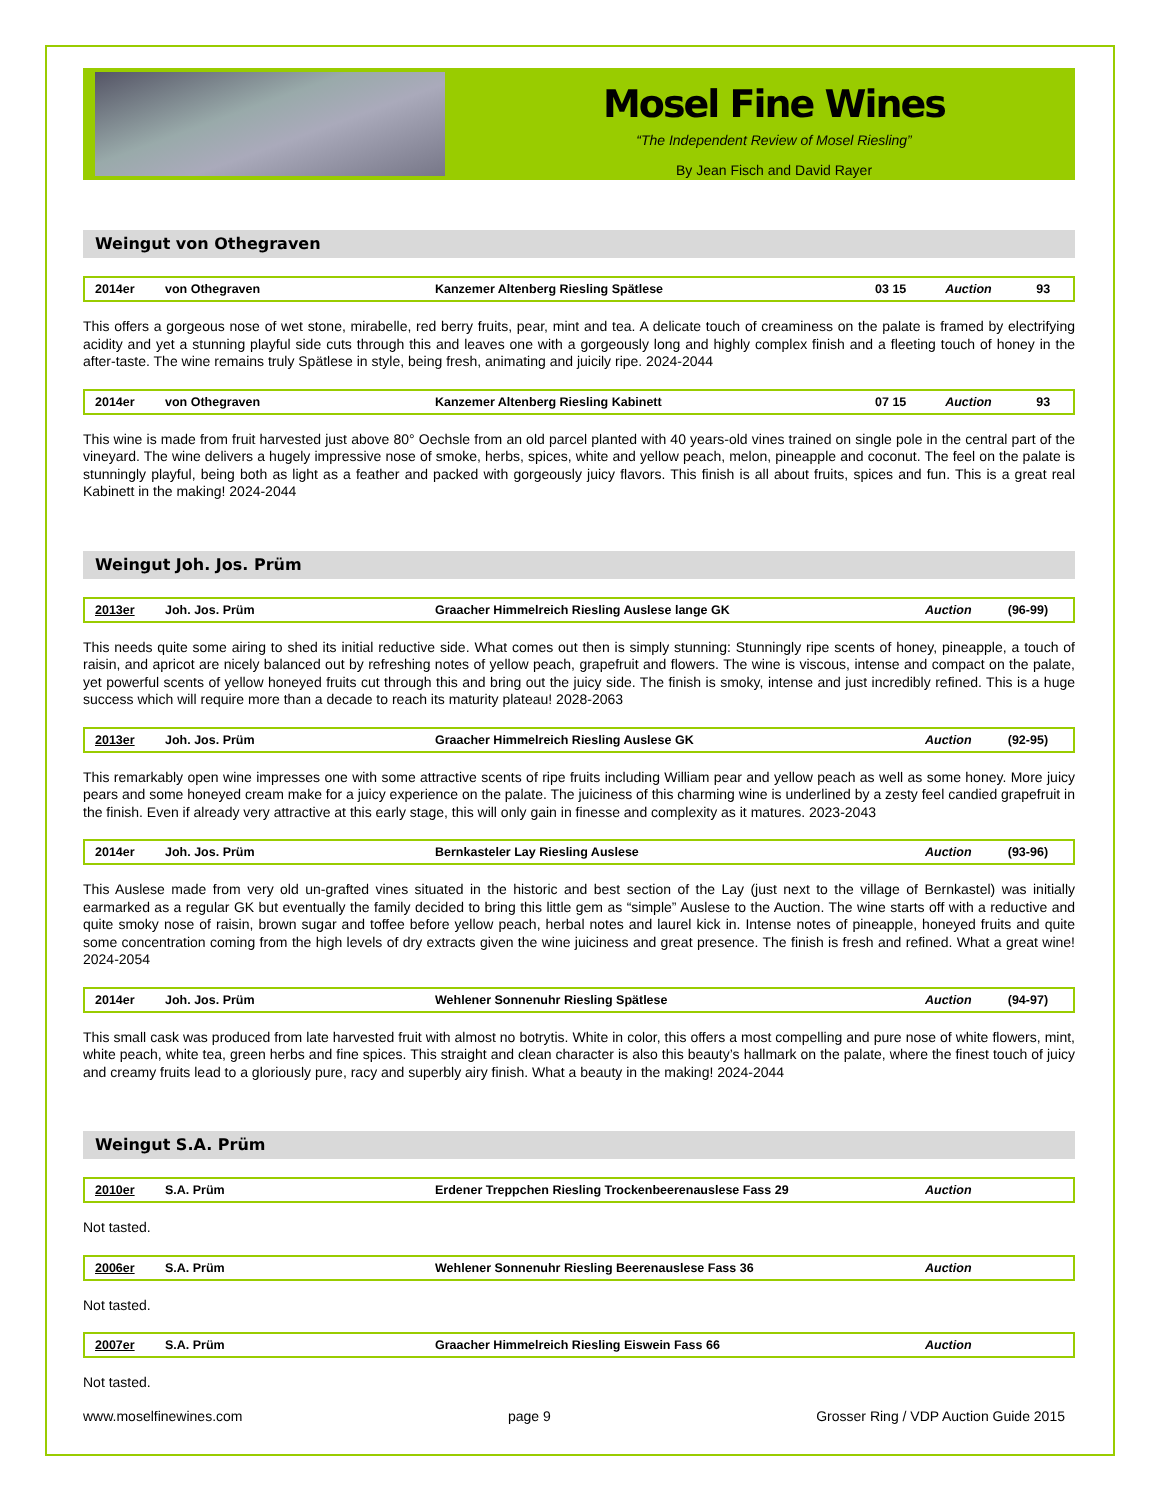Mosel Fine Wines
“The Independent Review of Mosel Riesling”
By Jean Fisch and David Rayer
Weingut von Othegraven
| 2014er | von Othegraven | Kanzemer Altenberg Riesling Spätlese | 03 15 | Auction | 93 |
This offers a gorgeous nose of wet stone, mirabelle, red berry fruits, pear, mint and tea. A delicate touch of creaminess on the palate is framed by electrifying acidity and yet a stunning playful side cuts through this and leaves one with a gorgeously long and highly complex finish and a fleeting touch of honey in the after-taste. The wine remains truly Spätlese in style, being fresh, animating and juicily ripe. 2024-2044
| 2014er | von Othegraven | Kanzemer Altenberg Riesling Kabinett | 07 15 | Auction | 93 |
This wine is made from fruit harvested just above 80° Oechsle from an old parcel planted with 40 years-old vines trained on single pole in the central part of the vineyard. The wine delivers a hugely impressive nose of smoke, herbs, spices, white and yellow peach, melon, pineapple and coconut. The feel on the palate is stunningly playful, being both as light as a feather and packed with gorgeously juicy flavors. This finish is all about fruits, spices and fun. This is a great real Kabinett in the making! 2024-2044
Weingut Joh. Jos. Prüm
| 2013er | Joh. Jos. Prüm | Graacher Himmelreich Riesling Auslese lange GK | Auction | (96-99) |
This needs quite some airing to shed its initial reductive side. What comes out then is simply stunning: Stunningly ripe scents of honey, pineapple, a touch of raisin, and apricot are nicely balanced out by refreshing notes of yellow peach, grapefruit and flowers. The wine is viscous, intense and compact on the palate, yet powerful scents of yellow honeyed fruits cut through this and bring out the juicy side. The finish is smoky, intense and just incredibly refined. This is a huge success which will require more than a decade to reach its maturity plateau! 2028-2063
| 2013er | Joh. Jos. Prüm | Graacher Himmelreich Riesling Auslese GK | Auction | (92-95) |
This remarkably open wine impresses one with some attractive scents of ripe fruits including William pear and yellow peach as well as some honey. More juicy pears and some honeyed cream make for a juicy experience on the palate. The juiciness of this charming wine is underlined by a zesty feel candied grapefruit in the finish. Even if already very attractive at this early stage, this will only gain in finesse and complexity as it matures. 2023-2043
| 2014er | Joh. Jos. Prüm | Bernkasteler Lay Riesling Auslese | Auction | (93-96) |
This Auslese made from very old un-grafted vines situated in the historic and best section of the Lay (just next to the village of Bernkastel) was initially earmarked as a regular GK but eventually the family decided to bring this little gem as “simple” Auslese to the Auction. The wine starts off with a reductive and quite smoky nose of raisin, brown sugar and toffee before yellow peach, herbal notes and laurel kick in. Intense notes of pineapple, honeyed fruits and quite some concentration coming from the high levels of dry extracts given the wine juiciness and great presence. The finish is fresh and refined. What a great wine! 2024-2054
| 2014er | Joh. Jos. Prüm | Wehlener Sonnenuhr Riesling Spätlese | Auction | (94-97) |
This small cask was produced from late harvested fruit with almost no botrytis. White in color, this offers a most compelling and pure nose of white flowers, mint, white peach, white tea, green herbs and fine spices. This straight and clean character is also this beauty’s hallmark on the palate, where the finest touch of juicy and creamy fruits lead to a gloriously pure, racy and superbly airy finish. What a beauty in the making! 2024-2044
Weingut S.A. Prüm
| 2010er | S.A. Prüm | Erdener Treppchen Riesling Trockenbeerenauslese Fass 29 | Auction | |
Not tasted.
| 2006er | S.A. Prüm | Wehlener Sonnenuhr Riesling Beerenauslese Fass 36 | Auction | |
Not tasted.
| 2007er | S.A. Prüm | Graacher Himmelreich Riesling Eiswein Fass 66 | Auction | |
Not tasted.
www.moselfinewines.com page 9 Grosser Ring / VDP Auction Guide 2015